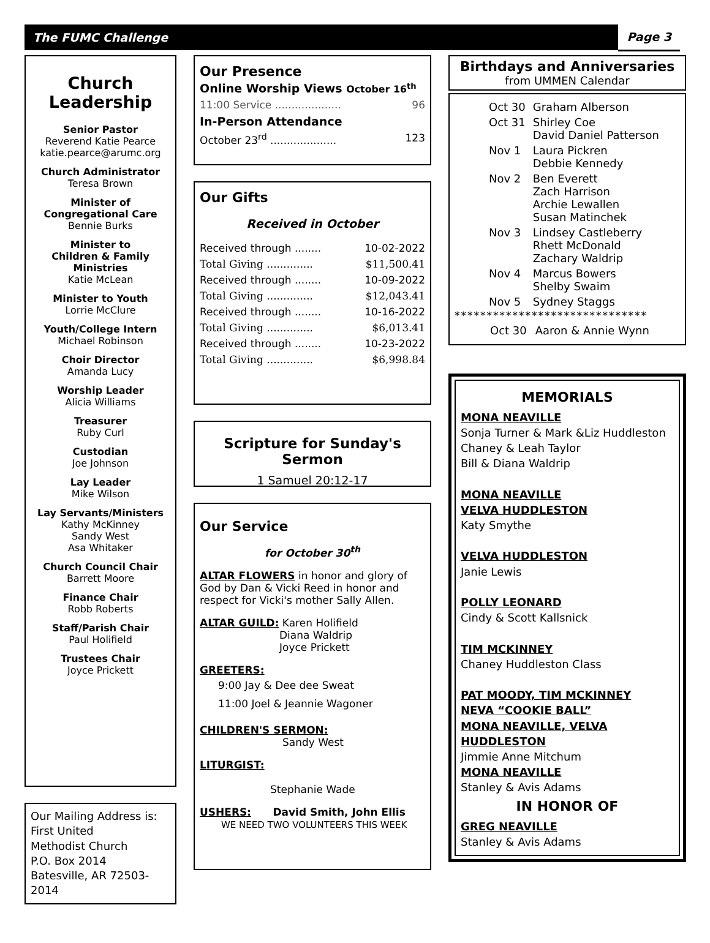The FUMC Challenge Page 3
Church
Leadership
Senior Pastor
Reverend Katie Pearce
katie.pearce@arumc.org
Church Administrator
Teresa Brown
Minister of
Congregational Care
Bennie Burks
Minister to
Children & Family
Ministries
Katie McLean
Minister to Youth
Lorrie McClure
Youth/College Intern
Michael Robinson
Choir Director
Amanda Lucy
Worship Leader
Alicia Williams
Treasurer
Ruby Curl
Custodian
Joe Johnson
Lay Leader
Mike Wilson
Lay Servants/Ministers
Kathy McKinney
Sandy West
Asa Whitaker
Church Council Chair
Barrett Moore
Finance Chair
Robb Roberts
Staff/Parish Chair
Paul Holifield
Trustees Chair
Joyce Prickett
Our Mailing Address is:
First United
Methodist Church
P.O. Box 2014
Batesville, AR 72503-2014
Our Presence
Online Worship Views October 16<sup>th</sup>
11:00 Service .................... 96
In-Person Attendance
October 23<sup>rd</sup> .................... 123
Our Gifts
Received in October
Received through ........ 10-02-2022
Total Giving .............. $11,500.41
Received through ........ 10-09-2022
Total Giving .............. $12,043.41
Received through ........ 10-16-2022
Total Giving .............. $6,013.41
Received through ........ 10-23-2022
Total Giving .............. $6,998.84
Scripture for Sunday's Sermon
1 Samuel 20:12-17
Our Service
for October 30<sup>th</sup>
ALTAR FLOWERS in honor and glory of God by Dan & Vicki Reed in honor and respect for Vicki's mother Sally Allen.
ALTAR GUILD: Karen Holifield
Diana Waldrip
Joyce Prickett
GREETERS:
9:00 Jay & Dee dee Sweat
11:00 Joel & Jeannie Wagoner
CHILDREN'S SERMON:
Sandy West
LITURGIST:
Stephanie Wade
USHERS: David Smith, John Ellis
WE NEED TWO VOLUNTEERS THIS WEEK
Birthdays and Anniversaries
from UMMEN Calendar
| Oct 30 | Graham Alberson |
| Oct 31 | Shirley Coe David Daniel Patterson |
| Nov 1 | Laura Pickren Debbie Kennedy |
| Nov 2 | Ben Everett Zach Harrison Archie Lewallen Susan Matinchek |
| Nov 3 | Lindsey Castleberry Rhett McDonald Zachary Waldrip |
| Nov 4 | Marcus Bowers Shelby Swaim |
| Nov 5 | Sydney Staggs |
******************************
| Oct 30 | Aaron & Annie Wynn |
MEMORIALS
MONA NEAVILLE
Sonja Turner & Mark &Liz Huddleston
Chaney & Leah Taylor
Bill & Diana Waldrip
MONA NEAVILLE
VELVA HUDDLESTON
Katy Smythe
VELVA HUDDLESTON
Janie Lewis
POLLY LEONARD
Cindy & Scott Kallsnick
TIM MCKINNEY
Chaney Huddleston Class
PAT MOODY, TIM MCKINNEY
NEVA “COOKIE BALL”
MONA NEAVILLE, VELVA HUDDLESTON
Jimmie Anne Mitchum
MONA NEAVILLE
Stanley & Avis Adams
IN HONOR OF
GREG NEAVILLE
Stanley & Avis Adams